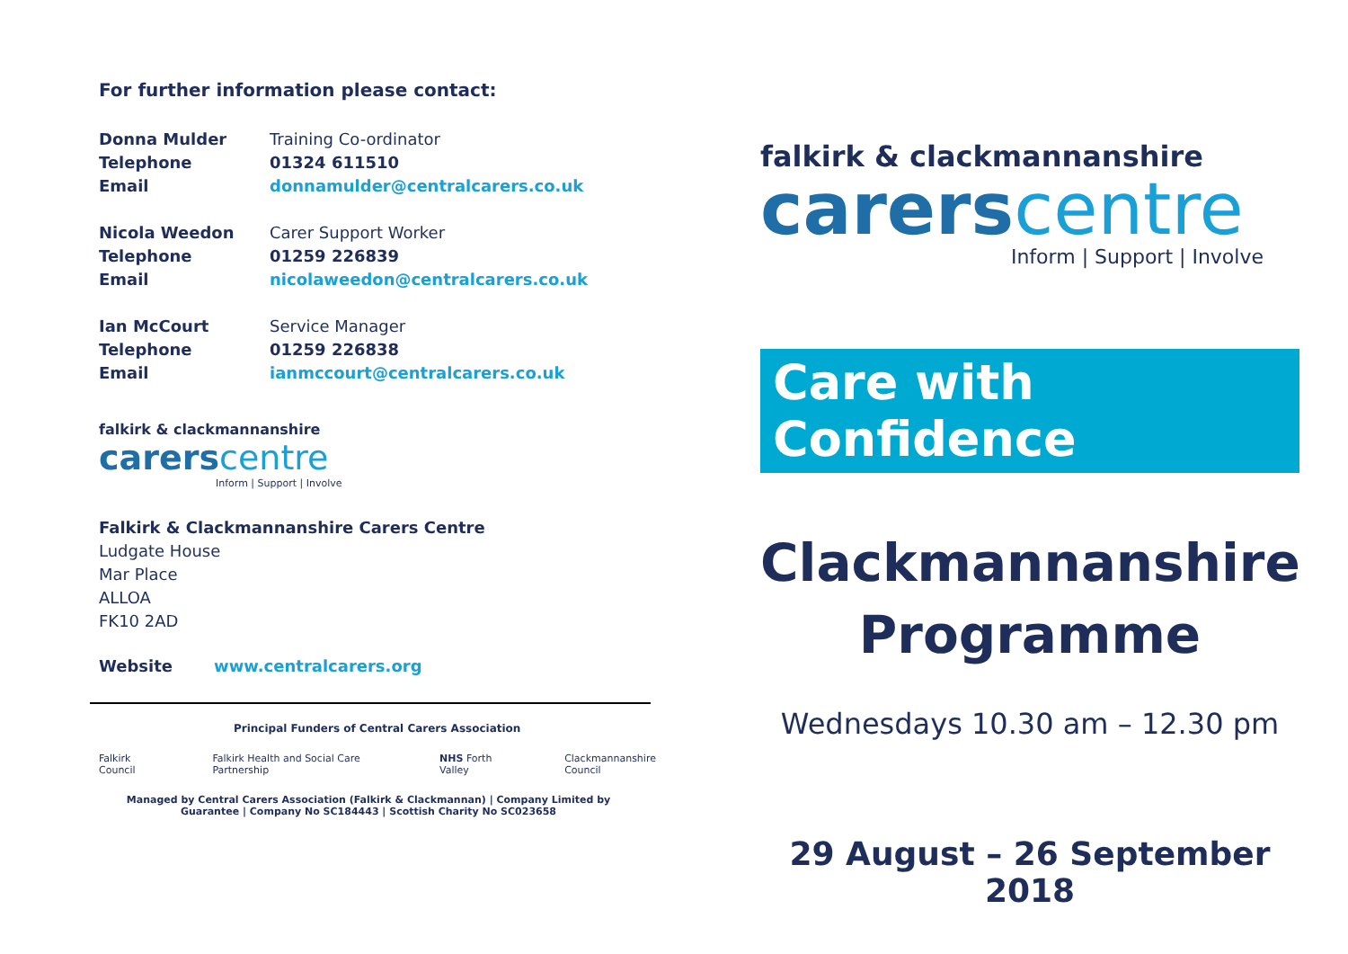For further information please contact:
Donna Mulder Training Co-ordinator
Telephone 01324 611510
Email donnamulder@centralcarers.co.uk
Nicola Weedon Carer Support Worker
Telephone 01259 226839
Email nicolaweedon@centralcarers.co.uk
Ian McCourt Service Manager
Telephone 01259 226838
Email ianmccourt@centralcarers.co.uk
falkirk & clackmannanshire
carers centre
Inform | Support | Involve
Falkirk & Clackmannanshire Carers Centre
Ludgate House
Mar Place
ALLOA
FK10 2AD
Website www.centralcarers.org
Principal Funders of Central Carers Association
Falkirk Council Falkirk Health and Social Care Partnership NHS Forth Valley Clackmannanshire Council
Managed by Central Carers Association (Falkirk & Clackmannan) | Company Limited by Guarantee | Company No SC184443 | Scottish Charity No SC023658
falkirk & clackmannanshire
carers centre
Inform | Support | Involve
Care with Confidence
Clackmannanshire
Programme
Wednesdays 10.30 am – 12.30 pm
29 August – 26 September 2018